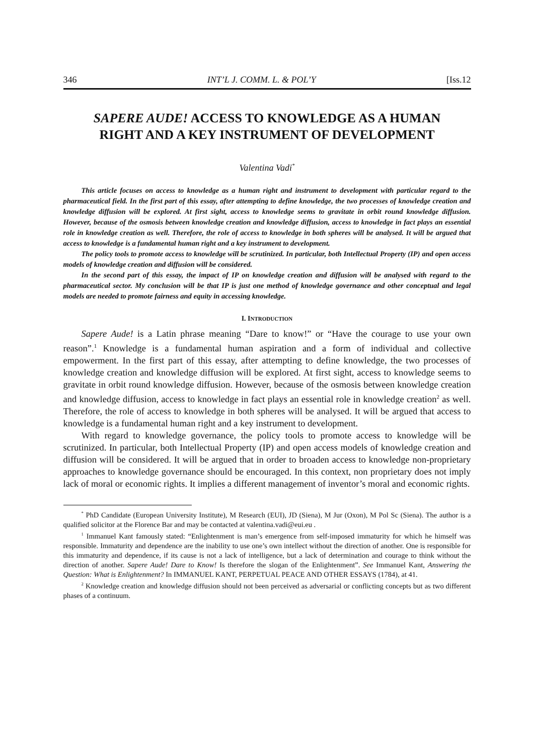346 INT’L J. COMM. L. & POL’Y [Iss.12
SAPERE AUDE! ACCESS TO KNOWLEDGE AS A HUMAN RIGHT AND A KEY INSTRUMENT OF DEVELOPMENT
Valentina Vadi<sup>*</sup>
This article focuses on access to knowledge as a human right and instrument to development with particular regard to the pharmaceutical field. In the first part of this essay, after attempting to define knowledge, the two processes of knowledge creation and knowledge diffusion will be explored. At first sight, access to knowledge seems to gravitate in orbit round knowledge diffusion. However, because of the osmosis between knowledge creation and knowledge diffusion, access to knowledge in fact plays an essential role in knowledge creation as well. Therefore, the role of access to knowledge in both spheres will be analysed. It will be argued that access to knowledge is a fundamental human right and a key instrument to development.
The policy tools to promote access to knowledge will be scrutinized. In particular, both Intellectual Property (IP) and open access models of knowledge creation and diffusion will be considered.
In the second part of this essay, the impact of IP on knowledge creation and diffusion will be analysed with regard to the pharmaceutical sector. My conclusion will be that IP is just one method of knowledge governance and other conceptual and legal models are needed to promote fairness and equity in accessing knowledge.
I. INTRODUCTION
Sapere Aude! is a Latin phrase meaning “Dare to know!” or “Have the courage to use your own reason”.<sup>1</sup> Knowledge is a fundamental human aspiration and a form of individual and collective empowerment. In the first part of this essay, after attempting to define knowledge, the two processes of knowledge creation and knowledge diffusion will be explored. At first sight, access to knowledge seems to gravitate in orbit round knowledge diffusion. However, because of the osmosis between knowledge creation and knowledge diffusion, access to knowledge in fact plays an essential role in knowledge creation<sup>2</sup> as well. Therefore, the role of access to knowledge in both spheres will be analysed. It will be argued that access to knowledge is a fundamental human right and a key instrument to development.
With regard to knowledge governance, the policy tools to promote access to knowledge will be scrutinized. In particular, both Intellectual Property (IP) and open access models of knowledge creation and diffusion will be considered. It will be argued that in order to broaden access to knowledge non-proprietary approaches to knowledge governance should be encouraged. In this context, non proprietary does not imply lack of moral or economic rights. It implies a different management of inventor’s moral and economic rights.
<sup>*</sup> PhD Candidate (European University Institute), M Research (EUI), JD (Siena), M Jur (Oxon), M Pol Sc (Siena). The author is a qualified solicitor at the Florence Bar and may be contacted at valentina.vadi@eui.eu .
<sup>1</sup> Immanuel Kant famously stated: “Enlightenment is man’s emergence from self-imposed immaturity for which he himself was responsible. Immaturity and dependence are the inability to use one’s own intellect without the direction of another. One is responsible for this immaturity and dependence, if its cause is not a lack of intelligence, but a lack of determination and courage to think without the direction of another. Sapere Aude! Dare to Know! Is therefore the slogan of the Enlightenment”. See Immanuel Kant, Answering the Question: What is Enlightenment? In IMMANUEL KANT, PERPETUAL PEACE AND OTHER ESSAYS (1784), at 41.
<sup>2</sup> Knowledge creation and knowledge diffusion should not been perceived as adversarial or conflicting concepts but as two different phases of a continuum.